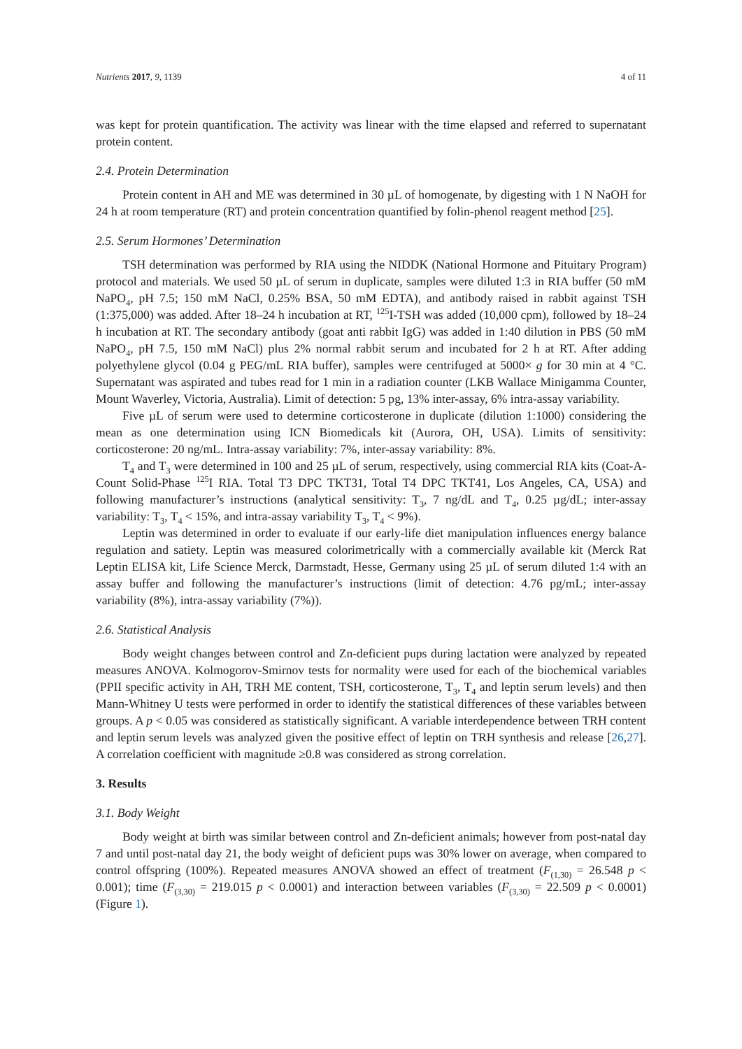Nutrients 2017, 9, 1139 4 of 11
was kept for protein quantification. The activity was linear with the time elapsed and referred to supernatant protein content.
2.4. Protein Determination
Protein content in AH and ME was determined in 30 µL of homogenate, by digesting with 1 N NaOH for 24 h at room temperature (RT) and protein concentration quantified by folin-phenol reagent method [25].
2.5. Serum Hormones’ Determination
TSH determination was performed by RIA using the NIDDK (National Hormone and Pituitary Program) protocol and materials. We used 50 µL of serum in duplicate, samples were diluted 1:3 in RIA buffer (50 mM NaPO<sub>4</sub>, pH 7.5; 150 mM NaCl, 0.25% BSA, 50 mM EDTA), and antibody raised in rabbit against TSH (1:375,000) was added. After 18–24 h incubation at RT, <sup>125</sup>I-TSH was added (10,000 cpm), followed by 18–24 h incubation at RT. The secondary antibody (goat anti rabbit IgG) was added in 1:40 dilution in PBS (50 mM NaPO<sub>4</sub>, pH 7.5, 150 mM NaCl) plus 2% normal rabbit serum and incubated for 2 h at RT. After adding polyethylene glycol (0.04 g PEG/mL RIA buffer), samples were centrifuged at 5000× g for 30 min at 4 °C. Supernatant was aspirated and tubes read for 1 min in a radiation counter (LKB Wallace Minigamma Counter, Mount Waverley, Victoria, Australia). Limit of detection: 5 pg, 13% inter-assay, 6% intra-assay variability.
Five µL of serum were used to determine corticosterone in duplicate (dilution 1:1000) considering the mean as one determination using ICN Biomedicals kit (Aurora, OH, USA). Limits of sensitivity: corticosterone: 20 ng/mL. Intra-assay variability: 7%, inter-assay variability: 8%.
T<sub>4</sub> and T<sub>3</sub> were determined in 100 and 25 µL of serum, respectively, using commercial RIA kits (Coat-A-Count Solid-Phase <sup>125</sup>I RIA. Total T3 DPC TKT31, Total T4 DPC TKT41, Los Angeles, CA, USA) and following manufacturer’s instructions (analytical sensitivity: T<sub>3</sub>, 7 ng/dL and T<sub>4</sub>, 0.25 µg/dL; inter-assay variability: T<sub>3</sub>, T<sub>4</sub> < 15%, and intra-assay variability T<sub>3</sub>, T<sub>4</sub> < 9%).
Leptin was determined in order to evaluate if our early-life diet manipulation influences energy balance regulation and satiety. Leptin was measured colorimetrically with a commercially available kit (Merck Rat Leptin ELISA kit, Life Science Merck, Darmstadt, Hesse, Germany using 25 µL of serum diluted 1:4 with an assay buffer and following the manufacturer’s instructions (limit of detection: 4.76 pg/mL; inter-assay variability (8%), intra-assay variability (7%)).
2.6. Statistical Analysis
Body weight changes between control and Zn-deficient pups during lactation were analyzed by repeated measures ANOVA. Kolmogorov-Smirnov tests for normality were used for each of the biochemical variables (PPII specific activity in AH, TRH ME content, TSH, corticosterone, T<sub>3</sub>, T<sub>4</sub> and leptin serum levels) and then Mann-Whitney U tests were performed in order to identify the statistical differences of these variables between groups. A p < 0.05 was considered as statistically significant. A variable interdependence between TRH content and leptin serum levels was analyzed given the positive effect of leptin on TRH synthesis and release [26,27]. A correlation coefficient with magnitude ≥0.8 was considered as strong correlation.
3. Results
3.1. Body Weight
Body weight at birth was similar between control and Zn-deficient animals; however from post-natal day 7 and until post-natal day 21, the body weight of deficient pups was 30% lower on average, when compared to control offspring (100%). Repeated measures ANOVA showed an effect of treatment (F<sub>(1,30)</sub> = 26.548 p < 0.001); time (F<sub>(3,30)</sub> = 219.015 p < 0.0001) and interaction between variables (F<sub>(3,30)</sub> = 22.509 p < 0.0001) (Figure 1).